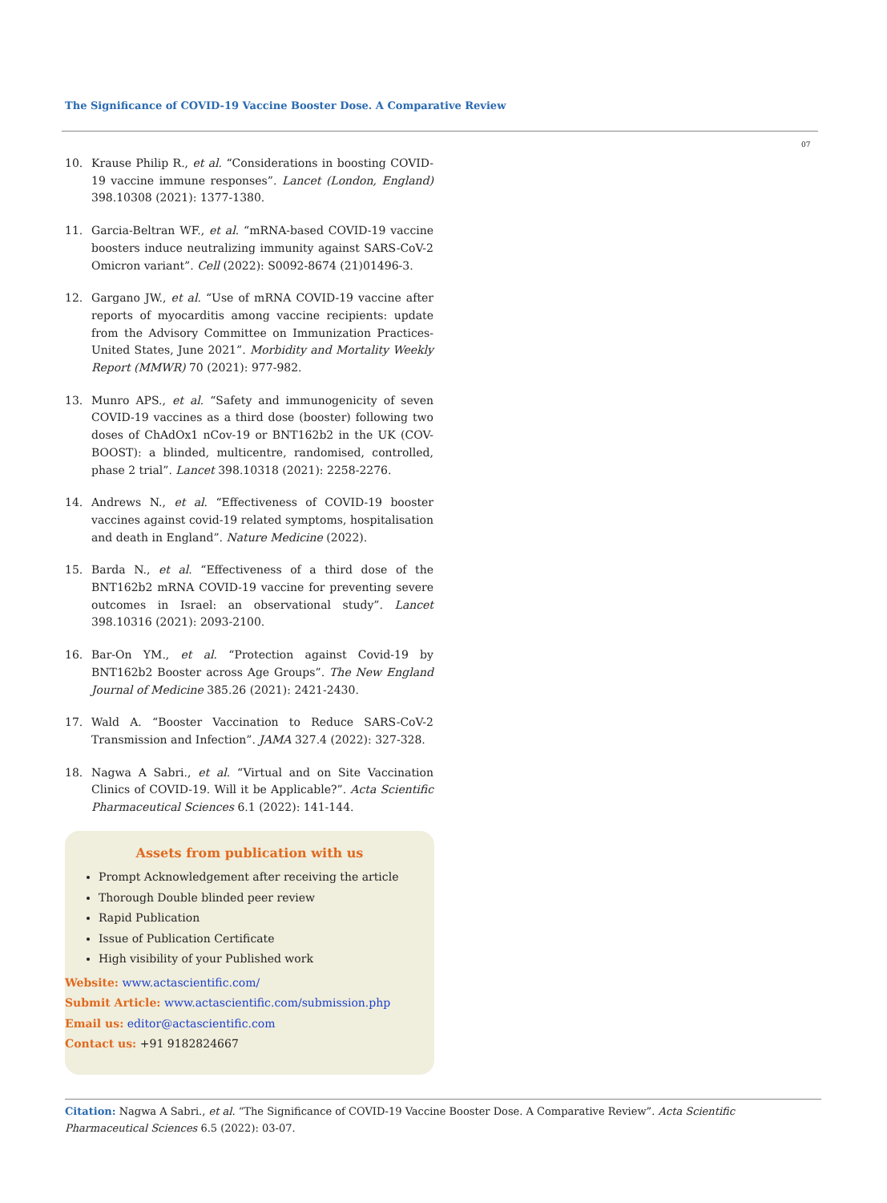The Significance of COVID-19 Vaccine Booster Dose. A Comparative Review
07
10. Krause Philip R., et al. “Considerations in boosting COVID-19 vaccine immune responses”. Lancet (London, England) 398.10308 (2021): 1377-1380.
11. Garcia-Beltran WF., et al. “mRNA-based COVID-19 vaccine boosters induce neutralizing immunity against SARS-CoV-2 Omicron variant”. Cell (2022): S0092-8674 (21)01496-3.
12. Gargano JW., et al. “Use of mRNA COVID-19 vaccine after reports of myocarditis among vaccine recipients: update from the Advisory Committee on Immunization Practices-United States, June 2021”. Morbidity and Mortality Weekly Report (MMWR) 70 (2021): 977-982.
13. Munro APS., et al. “Safety and immunogenicity of seven COVID-19 vaccines as a third dose (booster) following two doses of ChAdOx1 nCov-19 or BNT162b2 in the UK (COV-BOOST): a blinded, multicentre, randomised, controlled, phase 2 trial”. Lancet 398.10318 (2021): 2258-2276.
14. Andrews N., et al. “Effectiveness of COVID-19 booster vaccines against covid-19 related symptoms, hospitalisation and death in England”. Nature Medicine (2022).
15. Barda N., et al. “Effectiveness of a third dose of the BNT162b2 mRNA COVID-19 vaccine for preventing severe outcomes in Israel: an observational study”. Lancet 398.10316 (2021): 2093-2100.
16. Bar-On YM., et al. “Protection against Covid-19 by BNT162b2 Booster across Age Groups”. The New England Journal of Medicine 385.26 (2021): 2421-2430.
17. Wald A. “Booster Vaccination to Reduce SARS-CoV-2 Transmission and Infection”. JAMA 327.4 (2022): 327-328.
18. Nagwa A Sabri., et al. “Virtual and on Site Vaccination Clinics of COVID-19. Will it be Applicable?”. Acta Scientific Pharmaceutical Sciences 6.1 (2022): 141-144.
Assets from publication with us
Prompt Acknowledgement after receiving the article
Thorough Double blinded peer review
Rapid Publication
Issue of Publication Certificate
High visibility of your Published work
Website: www.actascientific.com/
Submit Article: www.actascientific.com/submission.php
Email us: editor@actascientific.com
Contact us: +91 9182824667
Citation: Nagwa A Sabri., et al. “The Significance of COVID-19 Vaccine Booster Dose. A Comparative Review”. Acta Scientific Pharmaceutical Sciences 6.5 (2022): 03-07.